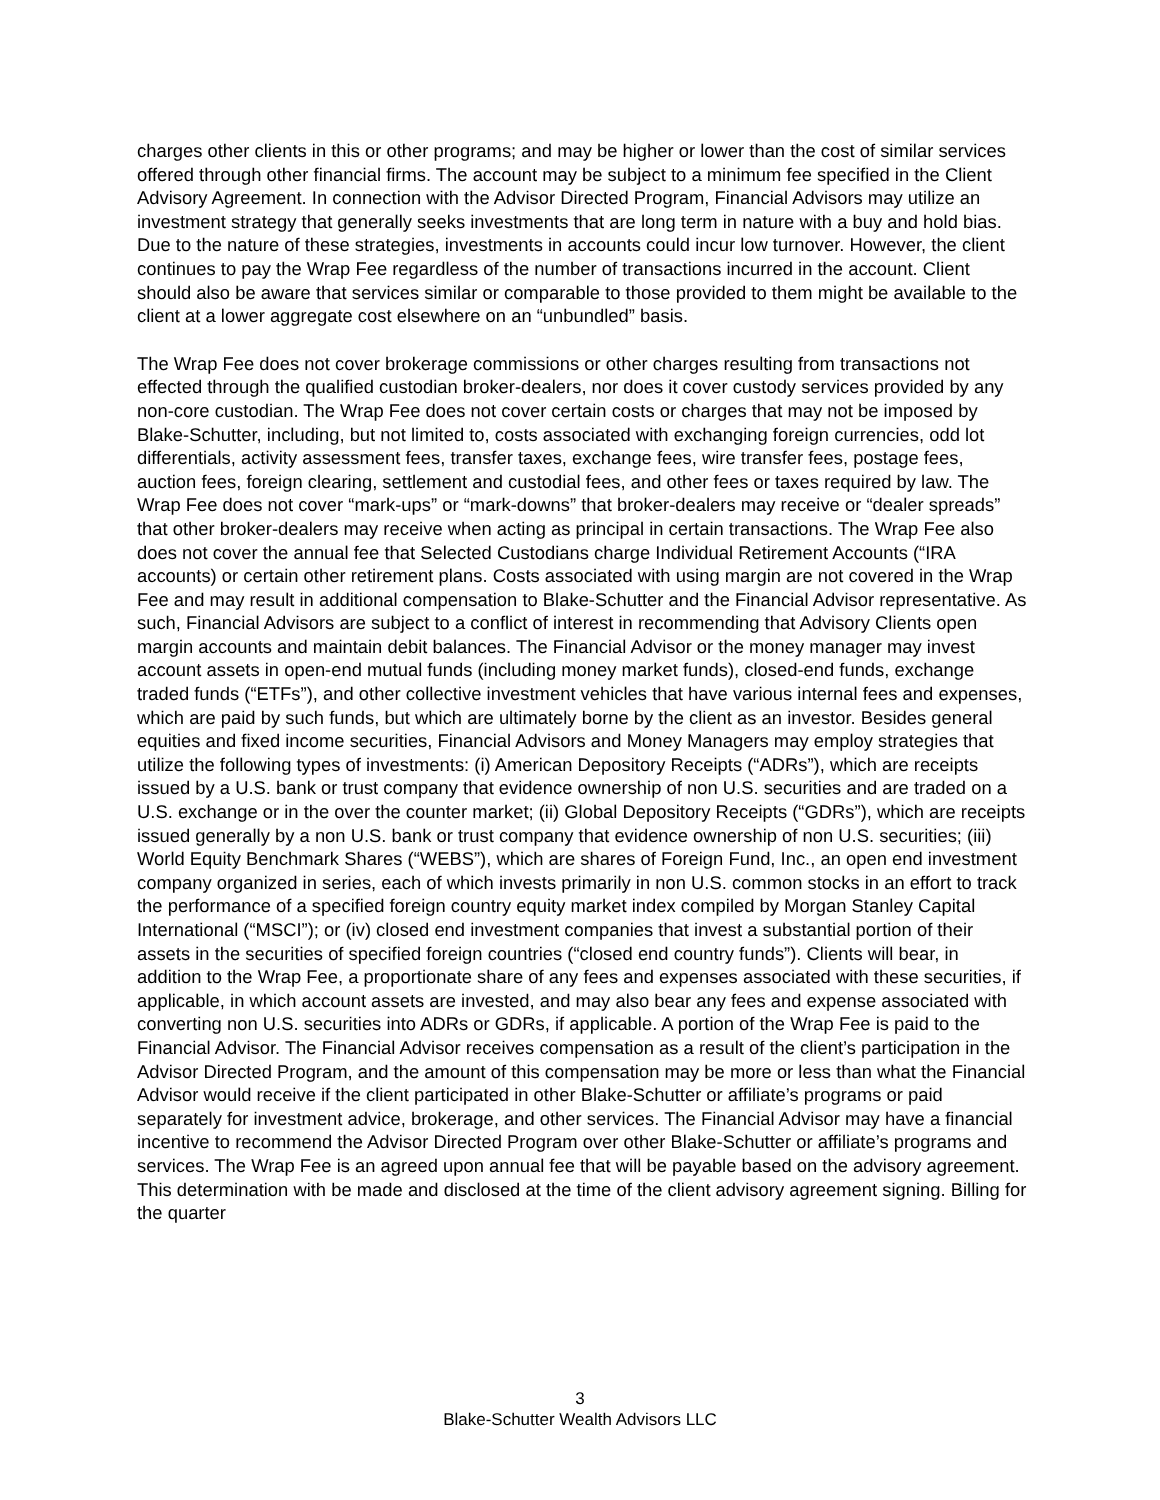charges other clients in this or other programs; and may be higher or lower than the cost of similar services offered through other financial firms. The account may be subject to a minimum fee specified in the Client Advisory Agreement. In connection with the Advisor Directed Program, Financial Advisors may utilize an investment strategy that generally seeks investments that are long term in nature with a buy and hold bias. Due to the nature of these strategies, investments in accounts could incur low turnover. However, the client continues to pay the Wrap Fee regardless of the number of transactions incurred in the account. Client should also be aware that services similar or comparable to those provided to them might be available to the client at a lower aggregate cost elsewhere on an “unbundled” basis.
The Wrap Fee does not cover brokerage commissions or other charges resulting from transactions not effected through the qualified custodian broker-dealers, nor does it cover custody services provided by any non-core custodian. The Wrap Fee does not cover certain costs or charges that may not be imposed by Blake-Schutter, including, but not limited to, costs associated with exchanging foreign currencies, odd lot differentials, activity assessment fees, transfer taxes, exchange fees, wire transfer fees, postage fees, auction fees, foreign clearing, settlement and custodial fees, and other fees or taxes required by law. The Wrap Fee does not cover “mark-ups” or “mark-downs” that broker-dealers may receive or “dealer spreads” that other broker-dealers may receive when acting as principal in certain transactions. The Wrap Fee also does not cover the annual fee that Selected Custodians charge Individual Retirement Accounts (“IRA accounts) or certain other retirement plans. Costs associated with using margin are not covered in the Wrap Fee and may result in additional compensation to Blake-Schutter and the Financial Advisor representative. As such, Financial Advisors are subject to a conflict of interest in recommending that Advisory Clients open margin accounts and maintain debit balances. The Financial Advisor or the money manager may invest account assets in open-end mutual funds (including money market funds), closed-end funds, exchange traded funds (“ETFs”), and other collective investment vehicles that have various internal fees and expenses, which are paid by such funds, but which are ultimately borne by the client as an investor. Besides general equities and fixed income securities, Financial Advisors and Money Managers may employ strategies that utilize the following types of investments: (i) American Depository Receipts (“ADRs”), which are receipts issued by a U.S. bank or trust company that evidence ownership of non U.S. securities and are traded on a U.S. exchange or in the over the counter market; (ii) Global Depository Receipts (“GDRs”), which are receipts issued generally by a non U.S. bank or trust company that evidence ownership of non U.S. securities; (iii) World Equity Benchmark Shares (“WEBS”), which are shares of Foreign Fund, Inc., an open end investment company organized in series, each of which invests primarily in non U.S. common stocks in an effort to track the performance of a specified foreign country equity market index compiled by Morgan Stanley Capital International (“MSCI”); or (iv) closed end investment companies that invest a substantial portion of their assets in the securities of specified foreign countries (“closed end country funds”). Clients will bear, in addition to the Wrap Fee, a proportionate share of any fees and expenses associated with these securities, if applicable, in which account assets are invested, and may also bear any fees and expense associated with converting non U.S. securities into ADRs or GDRs, if applicable. A portion of the Wrap Fee is paid to the Financial Advisor. The Financial Advisor receives compensation as a result of the client’s participation in the Advisor Directed Program, and the amount of this compensation may be more or less than what the Financial Advisor would receive if the client participated in other Blake-Schutter or affiliate’s programs or paid separately for investment advice, brokerage, and other services. The Financial Advisor may have a financial incentive to recommend the Advisor Directed Program over other Blake-Schutter or affiliate’s programs and services. The Wrap Fee is an agreed upon annual fee that will be payable based on the advisory agreement. This determination with be made and disclosed at the time of the client advisory agreement signing. Billing for the quarter
3
Blake-Schutter Wealth Advisors LLC